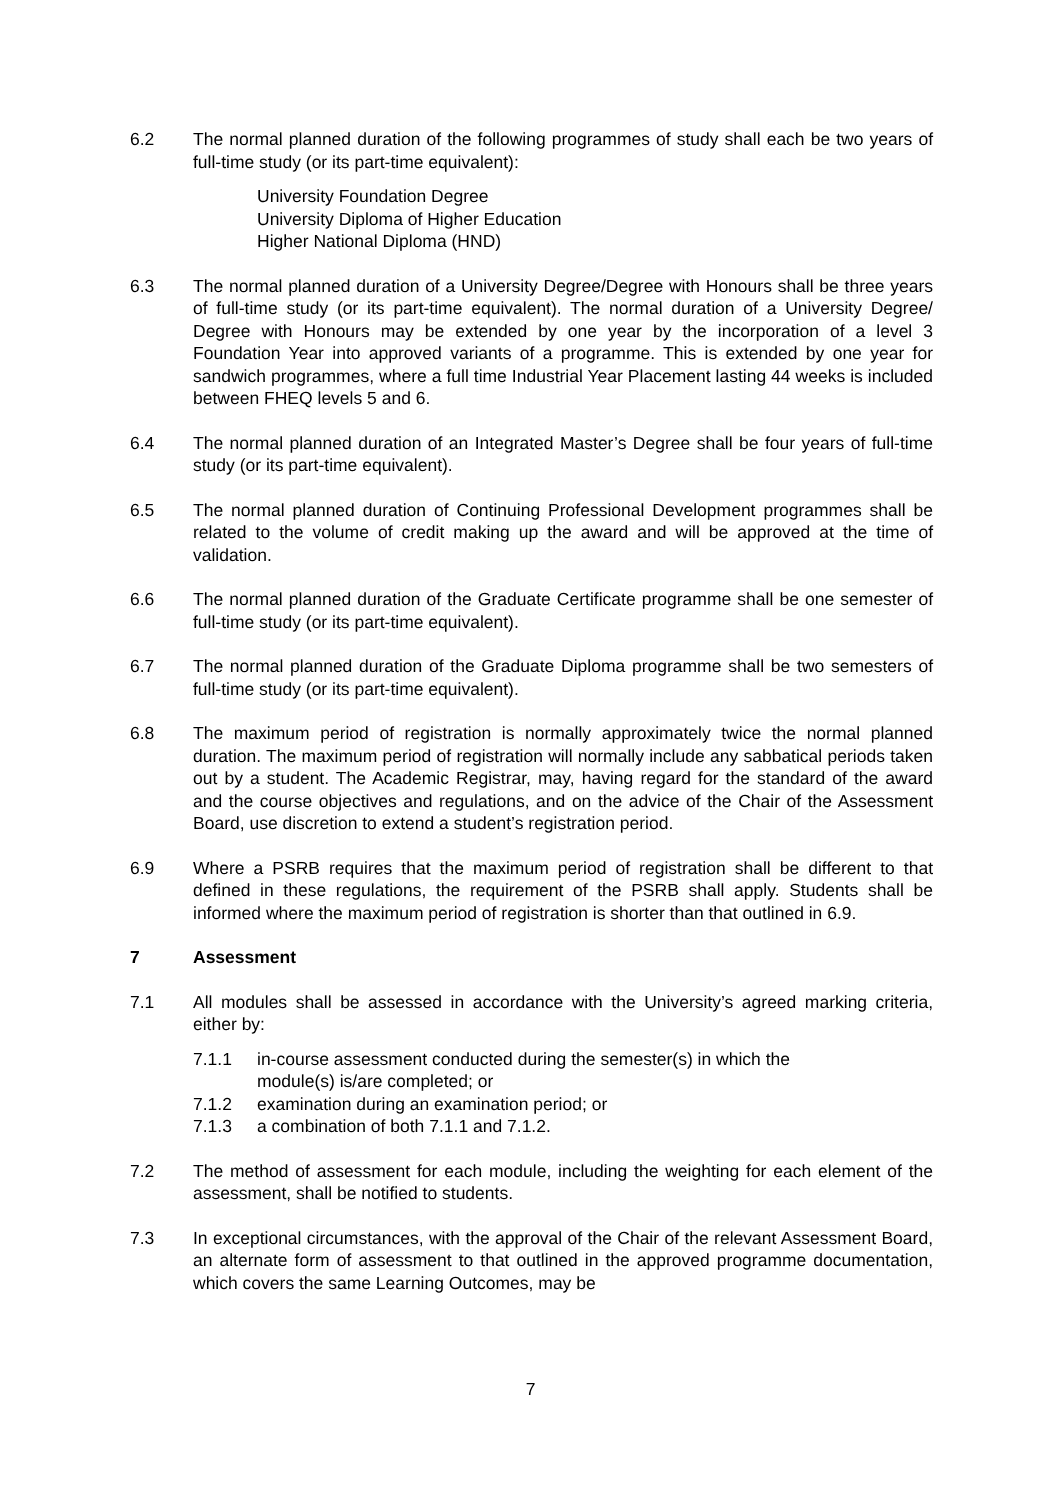6.2 The normal planned duration of the following programmes of study shall each be two years of full-time study (or its part-time equivalent):
University Foundation Degree
University Diploma of Higher Education
Higher National Diploma (HND)
6.3 The normal planned duration of a University Degree/Degree with Honours shall be three years of full-time study (or its part-time equivalent). The normal duration of a University Degree/ Degree with Honours may be extended by one year by the incorporation of a level 3 Foundation Year into approved variants of a programme. This is extended by one year for sandwich programmes, where a full time Industrial Year Placement lasting 44 weeks is included between FHEQ levels 5 and 6.
6.4 The normal planned duration of an Integrated Master’s Degree shall be four years of full-time study (or its part-time equivalent).
6.5 The normal planned duration of Continuing Professional Development programmes shall be related to the volume of credit making up the award and will be approved at the time of validation.
6.6 The normal planned duration of the Graduate Certificate programme shall be one semester of full-time study (or its part-time equivalent).
6.7 The normal planned duration of the Graduate Diploma programme shall be two semesters of full-time study (or its part-time equivalent).
6.8 The maximum period of registration is normally approximately twice the normal planned duration. The maximum period of registration will normally include any sabbatical periods taken out by a student. The Academic Registrar, may, having regard for the standard of the award and the course objectives and regulations, and on the advice of the Chair of the Assessment Board, use discretion to extend a student’s registration period.
6.9 Where a PSRB requires that the maximum period of registration shall be different to that defined in these regulations, the requirement of the PSRB shall apply. Students shall be informed where the maximum period of registration is shorter than that outlined in 6.9.
7 Assessment
7.1 All modules shall be assessed in accordance with the University’s agreed marking criteria, either by:
7.1.1 in-course assessment conducted during the semester(s) in which the
module(s) is/are completed; or
7.1.2 examination during an examination period; or
7.1.3 a combination of both 7.1.1 and 7.1.2.
7.2 The method of assessment for each module, including the weighting for each element of the assessment, shall be notified to students.
7.3 In exceptional circumstances, with the approval of the Chair of the relevant Assessment Board, an alternate form of assessment to that outlined in the approved programme documentation, which covers the same Learning Outcomes, may be
7